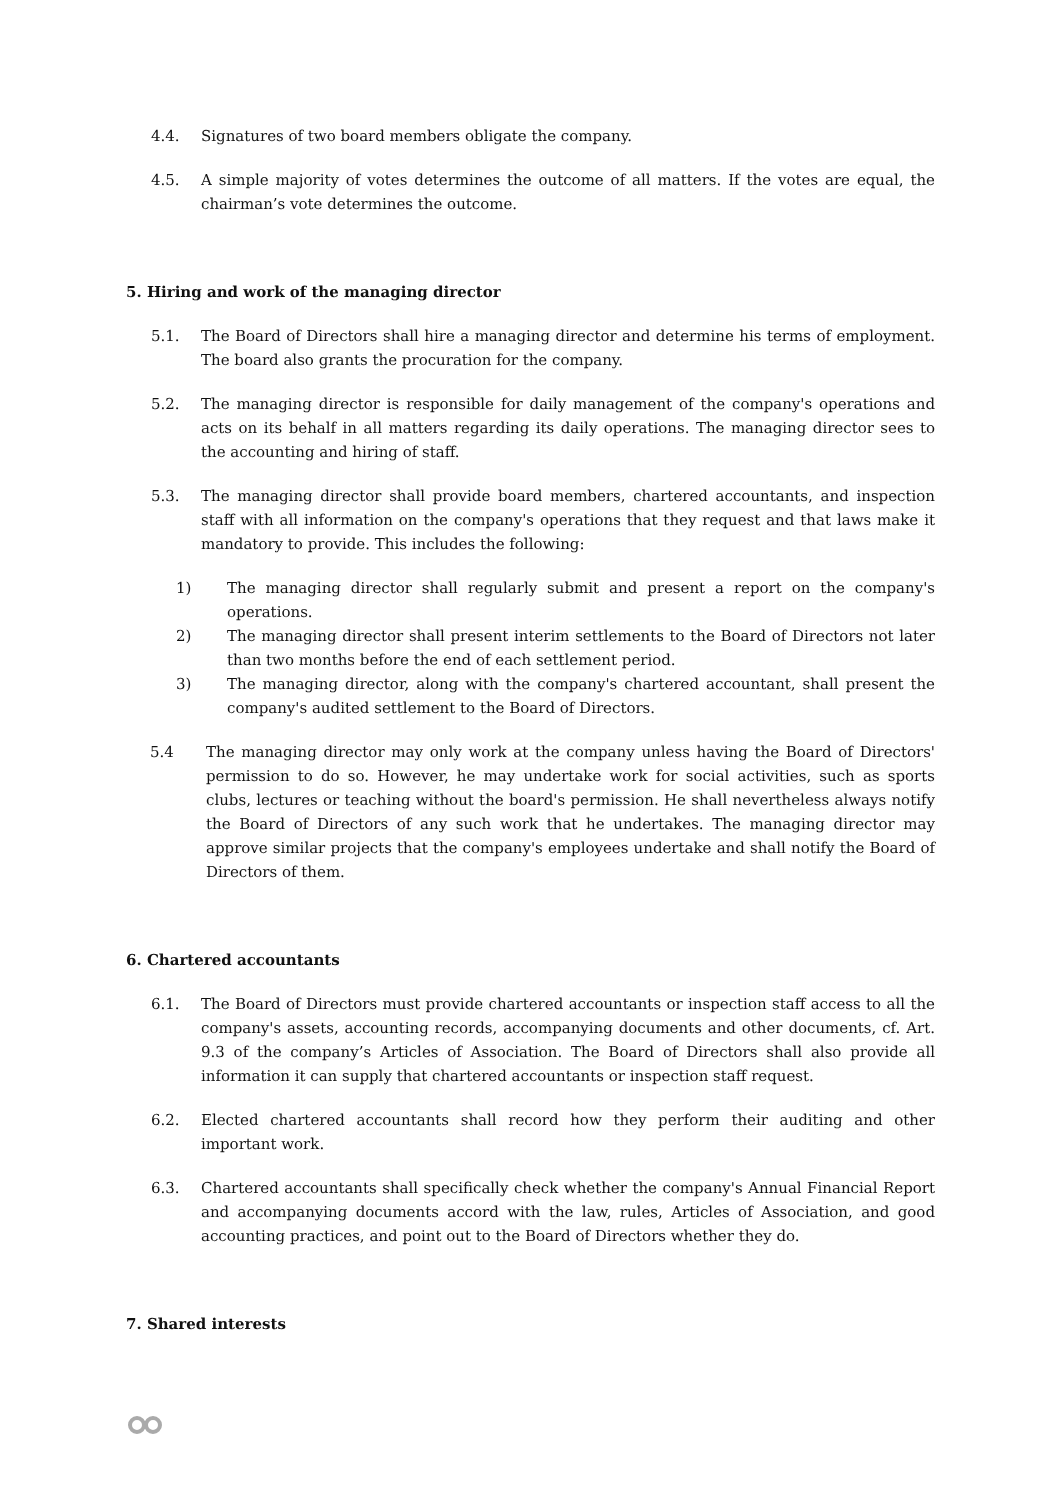4.4. Signatures of two board members obligate the company.
4.5. A simple majority of votes determines the outcome of all matters. If the votes are equal, the chairman’s vote determines the outcome.
5. Hiring and work of the managing director
5.1. The Board of Directors shall hire a managing director and determine his terms of employment. The board also grants the procuration for the company.
5.2. The managing director is responsible for daily management of the company's operations and acts on its behalf in all matters regarding its daily operations. The managing director sees to the accounting and hiring of staff.
5.3. The managing director shall provide board members, chartered accountants, and inspection staff with all information on the company's operations that they request and that laws make it mandatory to provide. This includes the following:
1) The managing director shall regularly submit and present a report on the company's operations.
2) The managing director shall present interim settlements to the Board of Directors not later than two months before the end of each settlement period.
3) The managing director, along with the company's chartered accountant, shall present the company's audited settlement to the Board of Directors.
5.4 The managing director may only work at the company unless having the Board of Directors' permission to do so. However, he may undertake work for social activities, such as sports clubs, lectures or teaching without the board's permission. He shall nevertheless always notify the Board of Directors of any such work that he undertakes. The managing director may approve similar projects that the company's employees undertake and shall notify the Board of Directors of them.
6. Chartered accountants
6.1. The Board of Directors must provide chartered accountants or inspection staff access to all the company's assets, accounting records, accompanying documents and other documents, cf. Art. 9.3 of the company’s Articles of Association. The Board of Directors shall also provide all information it can supply that chartered accountants or inspection staff request.
6.2. Elected chartered accountants shall record how they perform their auditing and other important work.
6.3. Chartered accountants shall specifically check whether the company's Annual Financial Report and accompanying documents accord with the law, rules, Articles of Association, and good accounting practices, and point out to the Board of Directors whether they do.
7. Shared interests